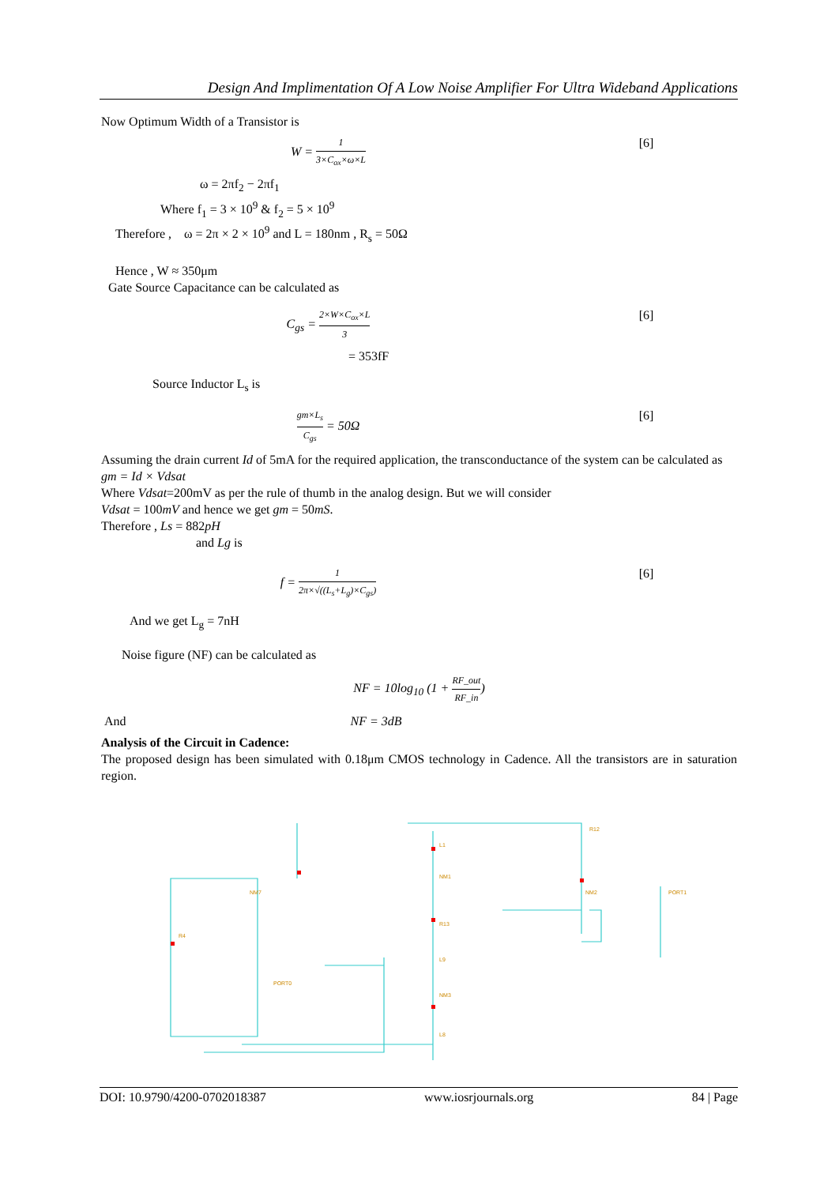Design And Implimentation Of A Low Noise Amplifier For Ultra Wideband Applications
Now Optimum Width of a Transistor is
W = 1 3×C<sub>ox</sub>×ω×L
[6]
ω = 2πf<sub>2</sub> − 2πf<sub>1</sub>
Where f<sub>1</sub> = 3 × 10<sup>9</sup> & f<sub>2</sub> = 5 × 10<sup>9</sup>
Therefore , ω = 2π × 2 × 10<sup>9</sup> and L = 180nm , R<sub>s</sub> = 50Ω
Hence , W ≈ 350μm
Gate Source Capacitance can be calculated as
C<sub>gs</sub> = 2×W×C<sub>ox</sub>×L 3
[6]
= 353fF
Source Inductor L<sub>s</sub> is
gm×L<sub>s</sub> C<sub>gs</sub> = 50Ω [6]
Assuming the drain current Id of 5mA for the required application, the transconductance of the system can be calculated as
gm = Id × Vdsat
Where Vdsat=200mV as per the rule of thumb in the analog design. But we will consider
Vdsat = 100mV and hence we get gm = 50mS.
Therefore , Ls = 882pH
and Lg is
f = 1 2π×√((L<sub>s</sub>+L<sub>g</sub>)×C<sub>gs</sub>)
[6]
And we get L<sub>g</sub> = 7nH
Noise figure (NF) can be calculated as
NF = 10log<sub>10</sub> (1 + RF_out RF_in)
And NF = 3dB
Analysis of the Circuit in Cadence:
The proposed design has been simulated with 0.18μm CMOS technology in Cadence. All the transistors are in saturation region.
L1
R13
L9
NM3
L8
NM2
R12
PORT1
PORT0
R4
NM7
NM1
DOI: 10.9790/4200-0702018387 www.iosrjournals.org 84 | Page